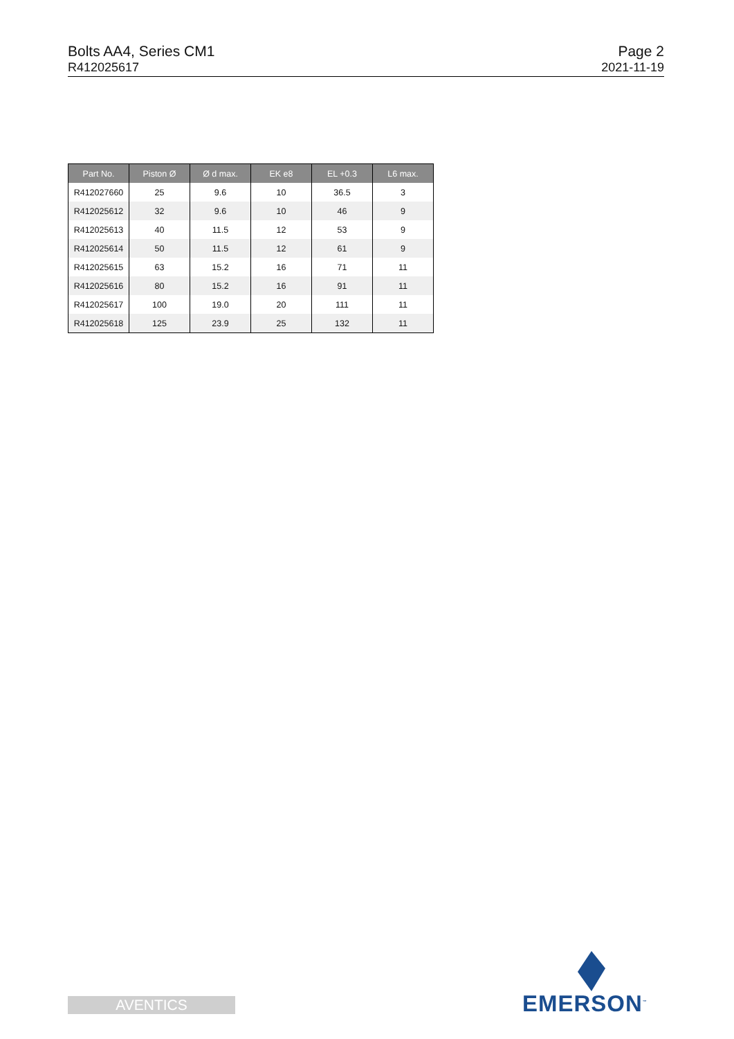Bolts AA4, Series CM1
R412025617
Page 2
2021-11-19
| Part No. | Piston Ø | Ø d max. | EK e8 | EL +0.3 | L6 max. |
| --- | --- | --- | --- | --- | --- |
| R412027660 | 25 | 9.6 | 10 | 36.5 | 3 |
| R412025612 | 32 | 9.6 | 10 | 46 | 9 |
| R412025613 | 40 | 11.5 | 12 | 53 | 9 |
| R412025614 | 50 | 11.5 | 12 | 61 | 9 |
| R412025615 | 63 | 15.2 | 16 | 71 | 11 |
| R412025616 | 80 | 15.2 | 16 | 91 | 11 |
| R412025617 | 100 | 19.0 | 20 | 111 | 11 |
| R412025618 | 125 | 23.9 | 25 | 132 | 11 |
AVENTICS EMERSON<sup>™</sup>